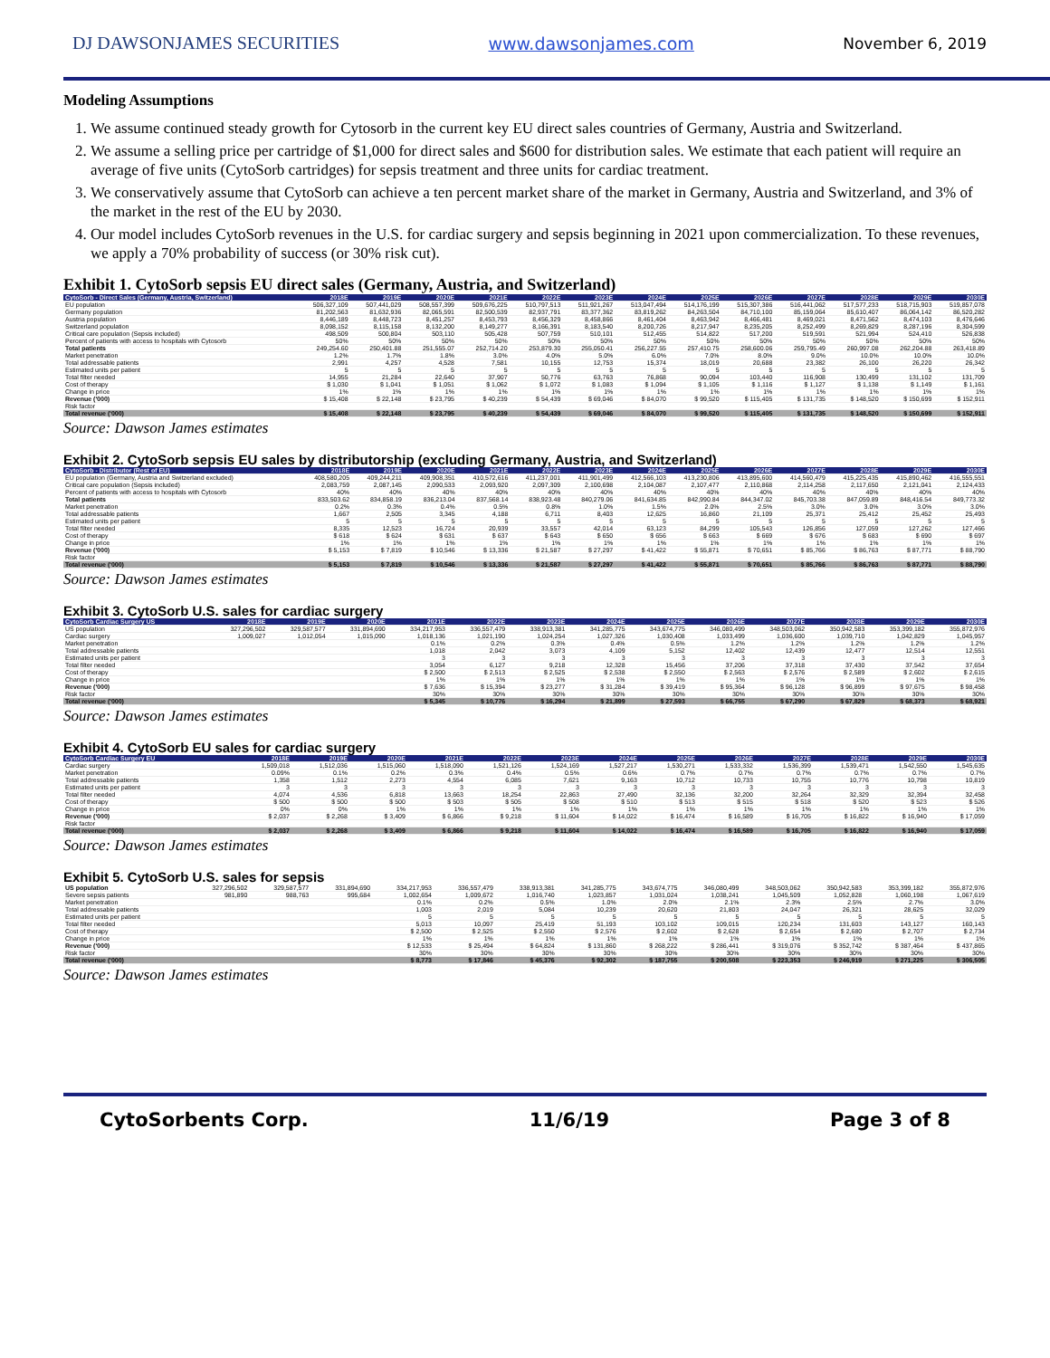DJ DAWSONJAMES SECURITIES www.dawsonjames.com November 6, 2019
Modeling Assumptions
1. We assume continued steady growth for Cytosorb in the current key EU direct sales countries of Germany, Austria and Switzerland.
2. We assume a selling price per cartridge of $1,000 for direct sales and $600 for distribution sales. We estimate that each patient will require an average of five units (CytoSorb cartridges) for sepsis treatment and three units for cardiac treatment.
3. We conservatively assume that CytoSorb can achieve a ten percent market share of the market in Germany, Austria and Switzerland, and 3% of the market in the rest of the EU by 2030.
4. Our model includes CytoSorb revenues in the U.S. for cardiac surgery and sepsis beginning in 2021 upon commercialization. To these revenues, we apply a 70% probability of success (or 30% risk cut).
Exhibit 1. CytoSorb sepsis EU direct sales (Germany, Austria, and Switzerland)
| CytoSorb - Direct Sales (Germany, Austria, Switzerland) | 2018E | 2019E | 2020E | 2021E | 2022E | 2023E | 2024E | 2025E | 2026E | 2027E | 2028E | 2029E | 2030E |
| --- | --- | --- | --- | --- | --- | --- | --- | --- | --- | --- | --- | --- | --- |
| EU population | 506,327,109 | 507,441,029 | 508,557,399 | 509,676,225 | 510,797,513 | 511,921,267 | 513,047,494 | 514,176,199 | 515,307,386 | 516,441,062 | 517,577,233 | 518,715,903 | 519,857,078 |
| Germany population | 81,202,563 | 81,632,936 | 82,065,591 | 82,500,539 | 82,937,791 | 83,377,362 | 83,819,262 | 84,263,504 | 84,710,100 | 85,159,064 | 85,610,407 | 86,064,142 | 86,520,282 |
| Austria population | 8,446,189 | 8,448,723 | 8,451,257 | 8,453,793 | 8,456,329 | 8,458,866 | 8,461,404 | 8,463,942 | 8,466,481 | 8,469,021 | 8,471,562 | 8,474,103 | 8,476,646 |
| Switzerland population | 8,098,152 | 8,115,158 | 8,132,200 | 8,149,277 | 8,166,391 | 8,183,540 | 8,200,726 | 8,217,947 | 8,235,205 | 8,252,499 | 8,269,829 | 8,287,196 | 8,304,599 |
| Critical care population (Sepsis included) | 498,509 | 500,804 | 503,110 | 505,428 | 507,759 | 510,101 | 512,455 | 514,822 | 517,200 | 519,591 | 521,994 | 524,410 | 526,838 |
| Percent of patients with access to hospitals with Cytosorb | 50% | 50% | 50% | 50% | 50% | 50% | 50% | 50% | 50% | 50% | 50% | 50% | 50% |
| Total patients | 249,254.60 | 250,401.88 | 251,555.07 | 252,714.20 | 253,879.30 | 255,050.41 | 256,227.55 | 257,410.75 | 258,600.06 | 259,795.49 | 260,997.08 | 262,204.88 | 263,418.89 |
| Market penetration | 1.2% | 1.7% | 1.8% | 3.0% | 4.0% | 5.0% | 6.0% | 7.0% | 8.0% | 9.0% | 10.0% | 10.0% | 10.0% |
| Total addressable patients | 2,991 | 4,257 | 4,528 | 7,581 | 10,155 | 12,753 | 15,374 | 18,019 | 20,688 | 23,382 | 26,100 | 26,220 | 26,342 |
| Estimated units per patient | 5 | 5 | 5 | 5 | 5 | 5 | 5 | 5 | 5 | 5 | 5 | 5 | 5 |
| Total filter needed | 14,955 | 21,284 | 22,640 | 37,907 | 50,776 | 63,763 | 76,868 | 90,094 | 103,440 | 116,908 | 130,499 | 131,102 | 131,709 |
| Cost of therapy | $ 1,030 | $ 1,041 | $ 1,051 | $ 1,062 | $ 1,072 | $ 1,083 | $ 1,094 | $ 1,105 | $ 1,116 | $ 1,127 | $ 1,138 | $ 1,149 | $ 1,161 |
| Change in price | 1% | 1% | 1% | 1% | 1% | 1% | 1% | 1% | 1% | 1% | 1% | 1% | 1% |
| Revenue ('000) | $ 15,408 | $ 22,148 | $ 23,795 | $ 40,239 | $ 54,439 | $ 69,046 | $ 84,070 | $ 99,520 | $ 115,405 | $ 131,735 | $ 148,520 | $ 150,699 | $ 152,911 |
| Risk factor | | | | | | | | | | | | | |
| Total revenue ('000) | $ 15,408 | $ 22,148 | $ 23,795 | $ 40,239 | $ 54,439 | $ 69,046 | $ 84,070 | $ 99,520 | $ 115,405 | $ 131,735 | $ 148,520 | $ 150,699 | $ 152,911 |
Source: Dawson James estimates
Exhibit 2. CytoSorb sepsis EU sales by distributorship (excluding Germany, Austria, and Switzerland)
| CytoSorb - Distributor (Rest of EU) | 2018E | 2019E | 2020E | 2021E | 2022E | 2023E | 2024E | 2025E | 2026E | 2027E | 2028E | 2029E | 2030E |
| --- | --- | --- | --- | --- | --- | --- | --- | --- | --- | --- | --- | --- | --- |
| EU population (Germany, Austria and Switzerland excluded) | 408,580,205 | 409,244,211 | 409,908,351 | 410,572,616 | 411,237,001 | 411,901,499 | 412,566,103 | 413,230,806 | 413,895,600 | 414,560,479 | 415,225,435 | 415,890,462 | 416,555,551 |
| Critical care population (Sepsis included) | 2,083,759 | 2,087,145 | 2,090,533 | 2,093,920 | 2,097,309 | 2,100,698 | 2,104,087 | 2,107,477 | 2,110,868 | 2,114,258 | 2,117,650 | 2,121,041 | 2,124,433 |
| Percent of patients with access to hospitals with Cytosorb | 40% | 40% | 40% | 40% | 40% | 40% | 40% | 40% | 40% | 40% | 40% | 40% | 40% |
| Total patients | 833,503.62 | 834,858.19 | 836,213.04 | 837,568.14 | 838,923.48 | 840,279.06 | 841,634.85 | 842,990.84 | 844,347.02 | 845,703.38 | 847,059.89 | 848,416.54 | 849,773.32 |
| Market penetration | 0.2% | 0.3% | 0.4% | 0.5% | 0.8% | 1.0% | 1.5% | 2.0% | 2.5% | 3.0% | 3.0% | 3.0% | 3.0% |
| Total addressable patients | 1,667 | 2,505 | 3,345 | 4,188 | 6,711 | 8,403 | 12,625 | 16,860 | 21,109 | 25,371 | 25,412 | 25,452 | 25,493 |
| Estimated units per patient | 5 | 5 | 5 | 5 | 5 | 5 | 5 | 5 | 5 | 5 | 5 | 5 | 5 |
| Total filter needed | 8,335 | 12,523 | 16,724 | 20,939 | 33,557 | 42,014 | 63,123 | 84,299 | 105,543 | 126,856 | 127,059 | 127,262 | 127,466 |
| Cost of therapy | $ 618 | $ 624 | $ 631 | $ 637 | $ 643 | $ 650 | $ 656 | $ 663 | $ 669 | $ 676 | $ 683 | $ 690 | $ 697 |
| Change in price | 1% | 1% | 1% | 1% | 1% | 1% | 1% | 1% | 1% | 1% | 1% | 1% | 1% |
| Revenue ('000) | $ 5,153 | $ 7,819 | $ 10,546 | $ 13,336 | $ 21,587 | $ 27,297 | $ 41,422 | $ 55,871 | $ 70,651 | $ 85,766 | $ 86,763 | $ 87,771 | $ 88,790 |
| Risk factor | | | | | | | | | | | | | |
| Total revenue ('000) | $ 5,153 | $ 7,819 | $ 10,546 | $ 13,336 | $ 21,587 | $ 27,297 | $ 41,422 | $ 55,871 | $ 70,651 | $ 85,766 | $ 86,763 | $ 87,771 | $ 88,790 |
Source: Dawson James estimates
Exhibit 3. CytoSorb U.S. sales for cardiac surgery
| CytoSorb Cardiac Surgery US | 2018E | 2019E | 2020E | 2021E | 2022E | 2023E | 2024E | 2025E | 2026E | 2027E | 2028E | 2029E | 2030E |
| --- | --- | --- | --- | --- | --- | --- | --- | --- | --- | --- | --- | --- | --- |
| US population | 327,296,502 | 329,587,577 | 331,894,690 | 334,217,953 | 336,557,479 | 338,913,381 | 341,285,775 | 343,674,775 | 346,080,499 | 348,503,062 | 350,942,583 | 353,399,182 | 355,872,976 |
| Cardiac surgery | 1,009,027 | 1,012,054 | 1,015,090 | 1,018,136 | 1,021,190 | 1,024,254 | 1,027,326 | 1,030,408 | 1,033,499 | 1,036,600 | 1,039,710 | 1,042,829 | 1,045,957 |
| Market penetration | | | | 0.1% | 0.2% | 0.3% | 0.4% | 0.5% | 1.2% | 1.2% | 1.2% | 1.2% | 1.2% |
| Total addressable patients | | | | 1,018 | 2,042 | 3,073 | 4,109 | 5,152 | 12,402 | 12,439 | 12,477 | 12,514 | 12,551 |
| Estimated units per patient | | | | 3 | 3 | 3 | 3 | 3 | 3 | 3 | 3 | 3 | 3 |
| Total filter needed | | | | 3,054 | 6,127 | 9,218 | 12,328 | 15,456 | 37,206 | 37,318 | 37,430 | 37,542 | 37,654 |
| Cost of therapy | | | | $ 2,500 | $ 2,513 | $ 2,525 | $ 2,538 | $ 2,550 | $ 2,563 | $ 2,576 | $ 2,589 | $ 2,602 | $ 2,615 |
| Change in price | | | | 1% | 1% | 1% | 1% | 1% | 1% | 1% | 1% | 1% | 1% |
| Revenue ('000) | | | | $ 7,636 | $ 15,394 | $ 23,277 | $ 31,284 | $ 39,419 | $ 95,364 | $ 96,128 | $ 96,899 | $ 97,675 | $ 98,458 |
| Risk factor | | | | 30% | 30% | 30% | 30% | 30% | 30% | 30% | 30% | 30% | 30% |
| Total revenue ('000) | | | | $ 5,345 | $ 10,776 | $ 16,294 | $ 21,899 | $ 27,593 | $ 66,755 | $ 67,290 | $ 67,829 | $ 68,373 | $ 68,921 |
Source: Dawson James estimates
Exhibit 4. CytoSorb EU sales for cardiac surgery
| CytoSorb Cardiac Surgery EU | 2018E | 2019E | 2020E | 2021E | 2022E | 2023E | 2024E | 2025E | 2026E | 2027E | 2028E | 2029E | 2030E |
| --- | --- | --- | --- | --- | --- | --- | --- | --- | --- | --- | --- | --- | --- |
| Cardiac surgery | 1,509,018 | 1,512,036 | 1,515,060 | 1,518,090 | 1,521,126 | 1,524,169 | 1,527,217 | 1,530,271 | 1,533,332 | 1,536,399 | 1,539,471 | 1,542,550 | 1,545,635 |
| Market penetration | 0.09% | 0.1% | 0.2% | 0.3% | 0.4% | 0.5% | 0.6% | 0.7% | 0.7% | 0.7% | 0.7% | 0.7% | 0.7% |
| Total addressable patients | 1,358 | 1,512 | 2,273 | 4,554 | 6,085 | 7,621 | 9,163 | 10,712 | 10,733 | 10,755 | 10,776 | 10,798 | 10,819 |
| Estimated units per patient | 3 | 3 | 3 | 3 | 3 | 3 | 3 | 3 | 3 | 3 | 3 | 3 | 3 |
| Total filter needed | 4,074 | 4,536 | 6,818 | 13,663 | 18,254 | 22,863 | 27,490 | 32,136 | 32,200 | 32,264 | 32,329 | 32,394 | 32,458 |
| Cost of therapy | $ 500 | $ 500 | $ 500 | $ 503 | $ 505 | $ 508 | $ 510 | $ 513 | $ 515 | $ 518 | $ 520 | $ 523 | $ 526 |
| Change in price | 0% | 0% | 1% | 1% | 1% | 1% | 1% | 1% | 1% | 1% | 1% | 1% | 1% |
| Revenue ('000) | $ 2,037 | $ 2,268 | $ 3,409 | $ 6,866 | $ 9,218 | $ 11,604 | $ 14,022 | $ 16,474 | $ 16,589 | $ 16,705 | $ 16,822 | $ 16,940 | $ 17,059 |
| Risk factor | | | | | | | | | | | | | |
| Total revenue ('000) | $ 2,037 | $ 2,268 | $ 3,409 | $ 6,866 | $ 9,218 | $ 11,604 | $ 14,022 | $ 16,474 | $ 16,589 | $ 16,705 | $ 16,822 | $ 16,940 | $ 17,059 |
Source: Dawson James estimates
Exhibit 5. CytoSorb U.S. sales for sepsis
| US population | 327,296,502 | 329,587,577 | 331,894,690 | 334,217,953 | 336,557,479 | 338,913,381 | 341,285,775 | 343,674,775 | 346,080,499 | 348,503,062 | 350,942,583 | 353,399,182 | 355,872,976 |
| Severe sepsis patients | 981,890 | 988,763 | 995,684 | 1,002,654 | 1,009,672 | 1,016,740 | 1,023,857 | 1,031,024 | 1,038,241 | 1,045,509 | 1,052,828 | 1,060,198 | 1,067,619 |
| Market penetration | | | | 0.1% | 0.2% | 0.5% | 1.0% | 2.0% | 2.1% | 2.3% | 2.5% | 2.7% | 3.0% |
| Total addressable patients | | | | 1,003 | 2,019 | 5,084 | 10,239 | 20,620 | 21,803 | 24,047 | 26,321 | 28,625 | 32,029 |
| Estimated units per patient | | | | 5 | 5 | 5 | 5 | 5 | 5 | 5 | 5 | 5 | 5 |
| Total filter needed | | | | 5,013 | 10,097 | 25,419 | 51,193 | 103,102 | 109,015 | 120,234 | 131,603 | 143,127 | 160,143 |
| Cost of therapy | | | | $ 2,500 | $ 2,525 | $ 2,550 | $ 2,576 | $ 2,602 | $ 2,628 | $ 2,654 | $ 2,680 | $ 2,707 | $ 2,734 |
| Change in price | | | | 1% | 1% | 1% | 1% | 1% | 1% | 1% | 1% | 1% | 1% |
| Revenue ('000) | | | | $ 12,533 | $ 25,494 | $ 64,824 | $ 131,860 | $ 268,222 | $ 286,441 | $ 319,076 | $ 352,742 | $ 387,464 | $ 437,865 |
| Risk factor | | | | 30% | 30% | 30% | 30% | 30% | 30% | 30% | 30% | 30% | 30% |
| Total revenue ('000) | | | | $ 8,773 | $ 17,846 | $ 45,376 | $ 92,302 | $ 187,755 | $ 200,508 | $ 223,353 | $ 246,919 | $ 271,225 | $ 306,505 |
Source: Dawson James estimates
CytoSorbents Corp. 11/6/19 Page 3 of 8